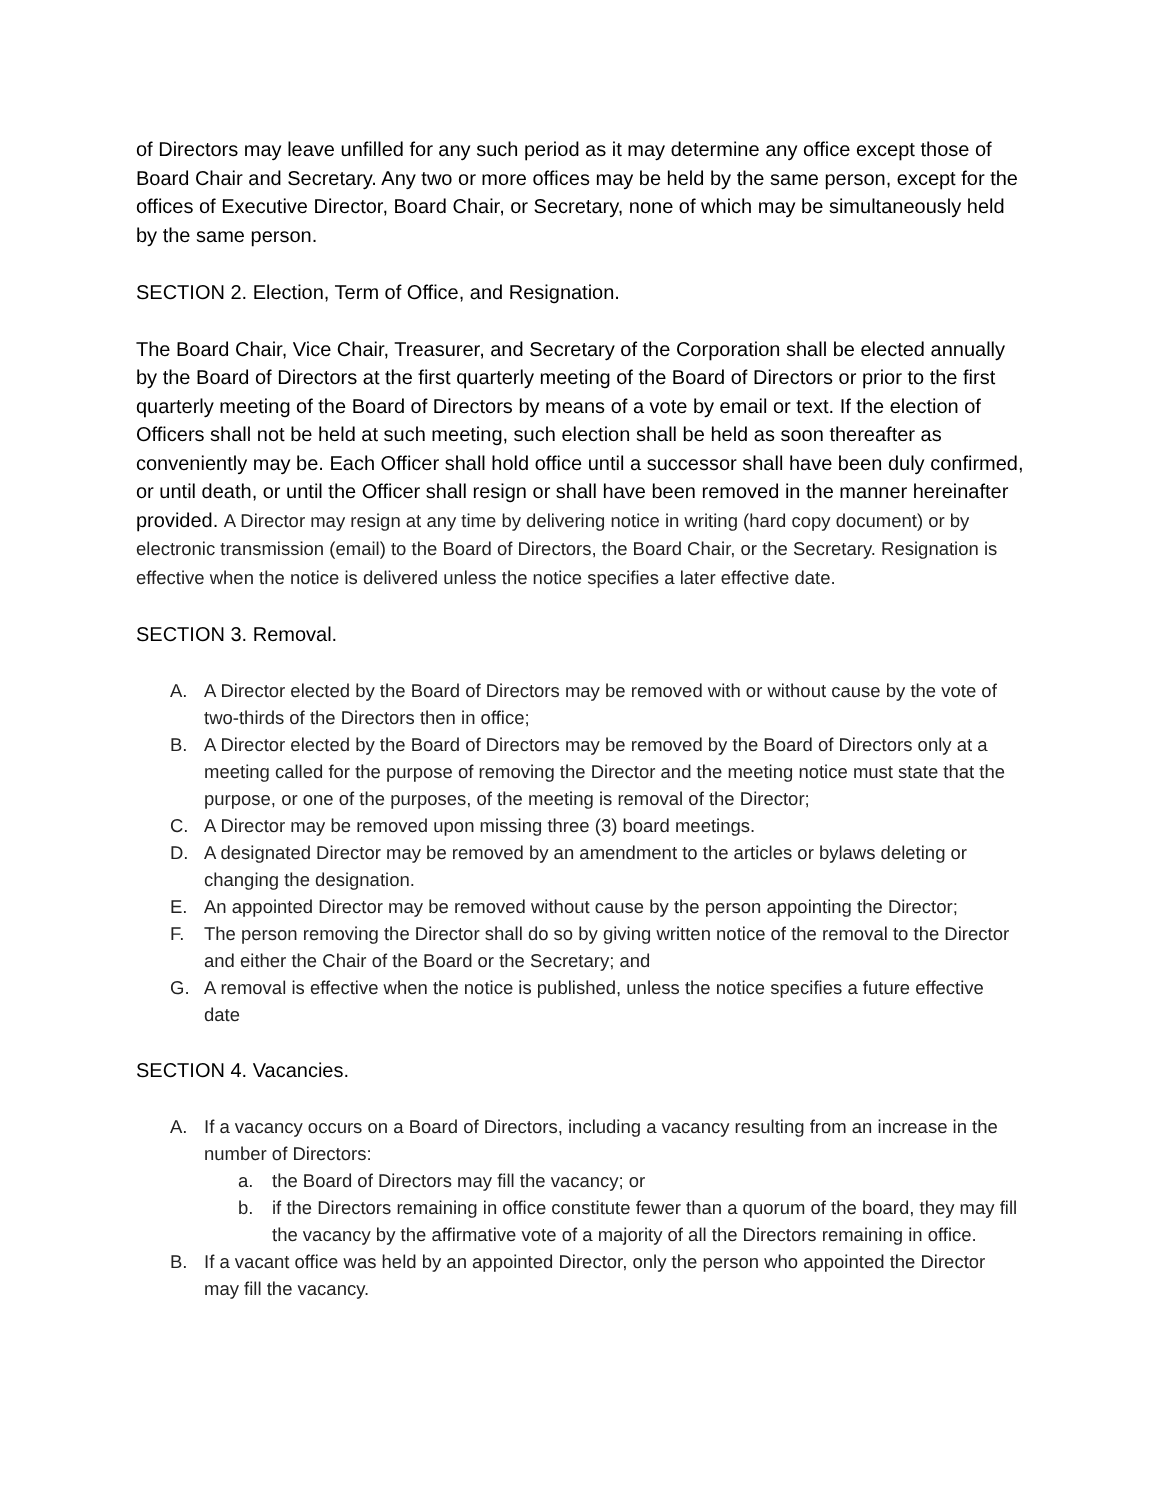of Directors may leave unfilled for any such period as it may determine any office except those of Board Chair and Secretary. Any two or more offices may be held by the same person, except for the offices of Executive Director, Board Chair, or Secretary, none of which may be simultaneously held by the same person.
SECTION 2. Election, Term of Office, and Resignation.
The Board Chair, Vice Chair, Treasurer, and Secretary of the Corporation shall be elected annually by the Board of Directors at the first quarterly meeting of the Board of Directors or prior to the first quarterly meeting of the Board of Directors by means of a vote by email or text. If the election of Officers shall not be held at such meeting, such election shall be held as soon thereafter as conveniently may be. Each Officer shall hold office until a successor shall have been duly confirmed, or until death, or until the Officer shall resign or shall have been removed in the manner hereinafter provided. A Director may resign at any time by delivering notice in writing (hard copy document) or by electronic transmission (email) to the Board of Directors, the Board Chair, or the Secretary. Resignation is effective when the notice is delivered unless the notice specifies a later effective date.
SECTION 3. Removal.
A. A Director elected by the Board of Directors may be removed with or without cause by the vote of two-thirds of the Directors then in office;
B. A Director elected by the Board of Directors may be removed by the Board of Directors only at a meeting called for the purpose of removing the Director and the meeting notice must state that the purpose, or one of the purposes, of the meeting is removal of the Director;
C. A Director may be removed upon missing three (3) board meetings.
D. A designated Director may be removed by an amendment to the articles or bylaws deleting or changing the designation.
E. An appointed Director may be removed without cause by the person appointing the Director;
F. The person removing the Director shall do so by giving written notice of the removal to the Director and either the Chair of the Board or the Secretary; and
G. A removal is effective when the notice is published, unless the notice specifies a future effective date
SECTION 4. Vacancies.
A. If a vacancy occurs on a Board of Directors, including a vacancy resulting from an increase in the number of Directors:
a. the Board of Directors may fill the vacancy; or
b. if the Directors remaining in office constitute fewer than a quorum of the board, they may fill the vacancy by the affirmative vote of a majority of all the Directors remaining in office.
B. If a vacant office was held by an appointed Director, only the person who appointed the Director may fill the vacancy.